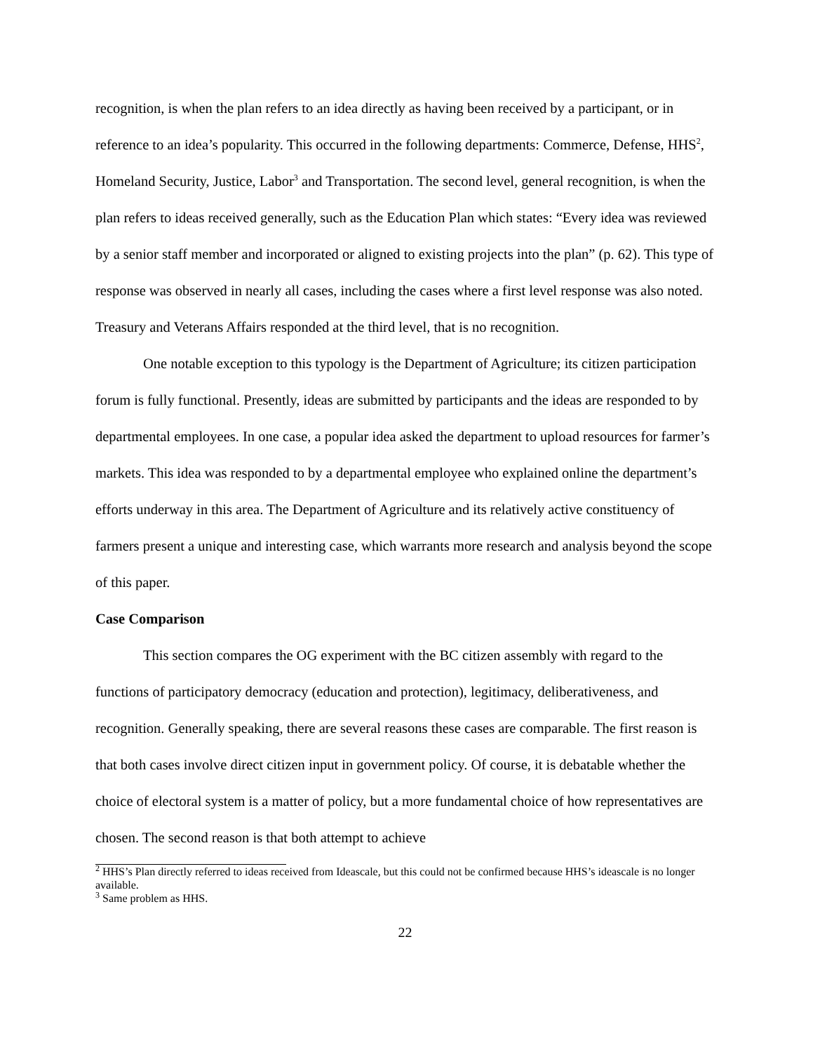recognition, is when the plan refers to an idea directly as having been received by a participant, or in reference to an idea’s popularity. This occurred in the following departments: Commerce, Defense, HHS<sup>2</sup>, Homeland Security, Justice, Labor<sup>3</sup> and Transportation. The second level, general recognition, is when the plan refers to ideas received generally, such as the Education Plan which states: “Every idea was reviewed by a senior staff member and incorporated or aligned to existing projects into the plan” (p. 62). This type of response was observed in nearly all cases, including the cases where a first level response was also noted. Treasury and Veterans Affairs responded at the third level, that is no recognition.
One notable exception to this typology is the Department of Agriculture; its citizen participation forum is fully functional. Presently, ideas are submitted by participants and the ideas are responded to by departmental employees. In one case, a popular idea asked the department to upload resources for farmer’s markets. This idea was responded to by a departmental employee who explained online the department’s efforts underway in this area. The Department of Agriculture and its relatively active constituency of farmers present a unique and interesting case, which warrants more research and analysis beyond the scope of this paper.
Case Comparison
This section compares the OG experiment with the BC citizen assembly with regard to the functions of participatory democracy (education and protection), legitimacy, deliberativeness, and recognition. Generally speaking, there are several reasons these cases are comparable. The first reason is that both cases involve direct citizen input in government policy. Of course, it is debatable whether the choice of electoral system is a matter of policy, but a more fundamental choice of how representatives are chosen. The second reason is that both attempt to achieve
<sup>2</sup> HHS’s Plan directly referred to ideas received from Ideascale, but this could not be confirmed because HHS’s ideascale is no longer available.
<sup>3</sup> Same problem as HHS.
22